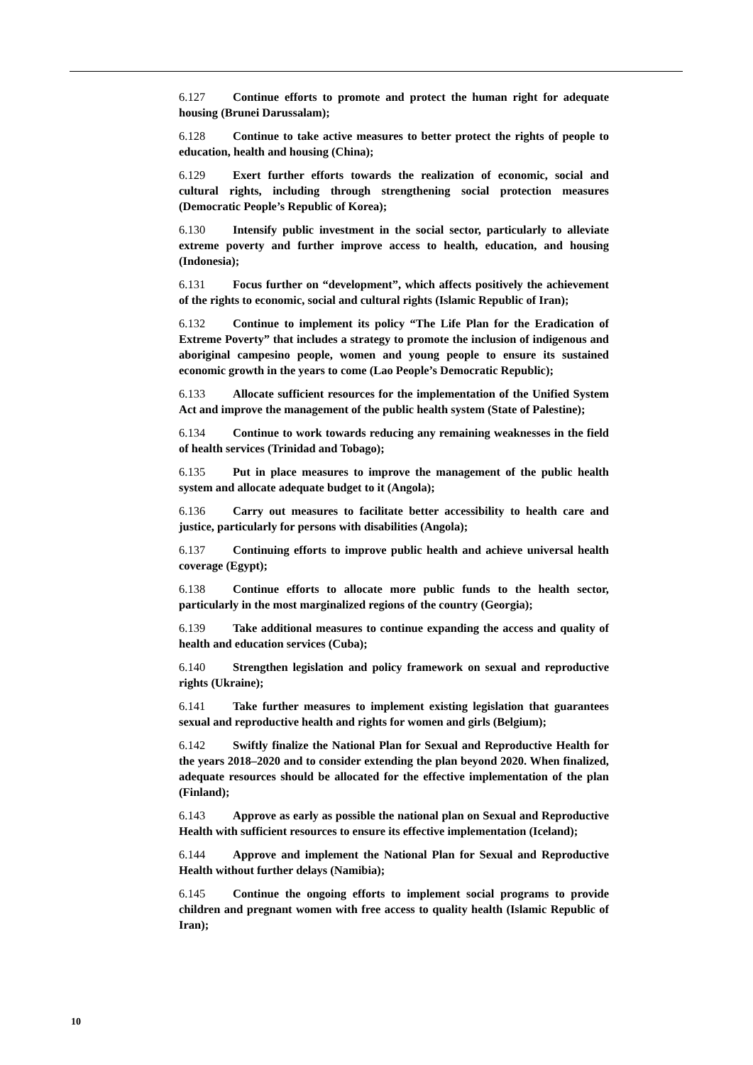6.127 Continue efforts to promote and protect the human right for adequate housing (Brunei Darussalam);
6.128 Continue to take active measures to better protect the rights of people to education, health and housing (China);
6.129 Exert further efforts towards the realization of economic, social and cultural rights, including through strengthening social protection measures (Democratic People’s Republic of Korea);
6.130 Intensify public investment in the social sector, particularly to alleviate extreme poverty and further improve access to health, education, and housing (Indonesia);
6.131 Focus further on “development”, which affects positively the achievement of the rights to economic, social and cultural rights (Islamic Republic of Iran);
6.132 Continue to implement its policy “The Life Plan for the Eradication of Extreme Poverty” that includes a strategy to promote the inclusion of indigenous and aboriginal campesino people, women and young people to ensure its sustained economic growth in the years to come (Lao People’s Democratic Republic);
6.133 Allocate sufficient resources for the implementation of the Unified System Act and improve the management of the public health system (State of Palestine);
6.134 Continue to work towards reducing any remaining weaknesses in the field of health services (Trinidad and Tobago);
6.135 Put in place measures to improve the management of the public health system and allocate adequate budget to it (Angola);
6.136 Carry out measures to facilitate better accessibility to health care and justice, particularly for persons with disabilities (Angola);
6.137 Continuing efforts to improve public health and achieve universal health coverage (Egypt);
6.138 Continue efforts to allocate more public funds to the health sector, particularly in the most marginalized regions of the country (Georgia);
6.139 Take additional measures to continue expanding the access and quality of health and education services (Cuba);
6.140 Strengthen legislation and policy framework on sexual and reproductive rights (Ukraine);
6.141 Take further measures to implement existing legislation that guarantees sexual and reproductive health and rights for women and girls (Belgium);
6.142 Swiftly finalize the National Plan for Sexual and Reproductive Health for the years 2018–2020 and to consider extending the plan beyond 2020. When finalized, adequate resources should be allocated for the effective implementation of the plan (Finland);
6.143 Approve as early as possible the national plan on Sexual and Reproductive Health with sufficient resources to ensure its effective implementation (Iceland);
6.144 Approve and implement the National Plan for Sexual and Reproductive Health without further delays (Namibia);
6.145 Continue the ongoing efforts to implement social programs to provide children and pregnant women with free access to quality health (Islamic Republic of Iran);
10